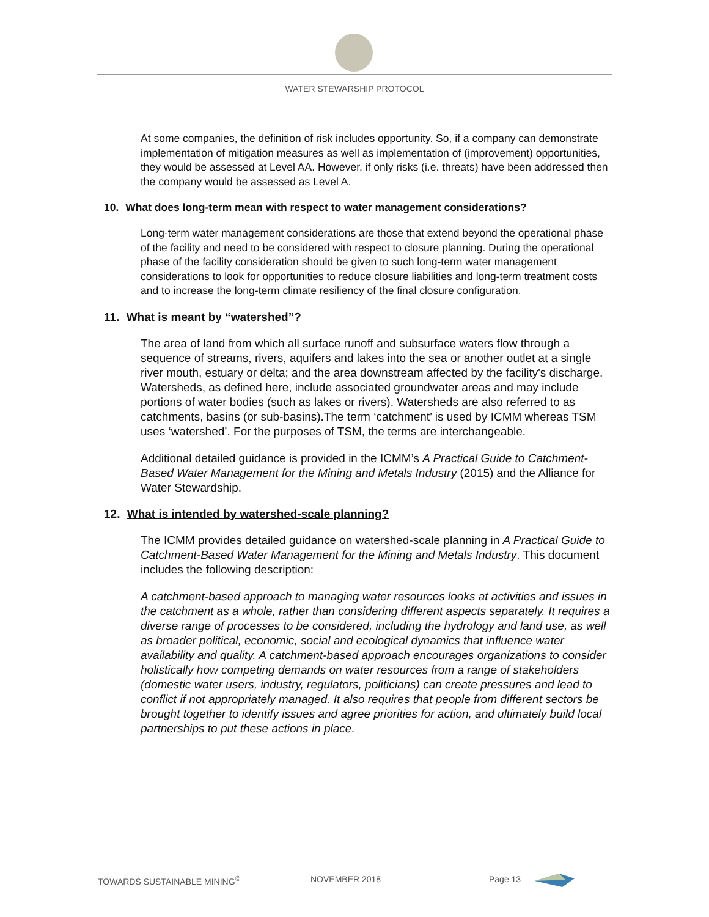WATER STEWARSHIP PROTOCOL
At some companies, the definition of risk includes opportunity. So, if a company can demonstrate implementation of mitigation measures as well as implementation of (improvement) opportunities, they would be assessed at Level AA. However, if only risks (i.e. threats) have been addressed then the company would be assessed as Level A.
10. What does long-term mean with respect to water management considerations?
Long-term water management considerations are those that extend beyond the operational phase of the facility and need to be considered with respect to closure planning. During the operational phase of the facility consideration should be given to such long-term water management considerations to look for opportunities to reduce closure liabilities and long-term treatment costs and to increase the long-term climate resiliency of the final closure configuration.
11. What is meant by “watershed”?
The area of land from which all surface runoff and subsurface waters flow through a sequence of streams, rivers, aquifers and lakes into the sea or another outlet at a single river mouth, estuary or delta; and the area downstream affected by the facility's discharge. Watersheds, as defined here, include associated groundwater areas and may include portions of water bodies (such as lakes or rivers). Watersheds are also referred to as catchments, basins (or sub-basins).The term ‘catchment’ is used by ICMM whereas TSM uses ‘watershed’. For the purposes of TSM, the terms are interchangeable.
Additional detailed guidance is provided in the ICMM’s A Practical Guide to Catchment-Based Water Management for the Mining and Metals Industry (2015) and the Alliance for Water Stewardship.
12. What is intended by watershed-scale planning?
The ICMM provides detailed guidance on watershed-scale planning in A Practical Guide to Catchment-Based Water Management for the Mining and Metals Industry. This document includes the following description:
A catchment-based approach to managing water resources looks at activities and issues in the catchment as a whole, rather than considering different aspects separately. It requires a diverse range of processes to be considered, including the hydrology and land use, as well as broader political, economic, social and ecological dynamics that influence water availability and quality. A catchment-based approach encourages organizations to consider holistically how competing demands on water resources from a range of stakeholders (domestic water users, industry, regulators, politicians) can create pressures and lead to conflict if not appropriately managed. It also requires that people from different sectors be brought together to identify issues and agree priorities for action, and ultimately build local partnerships to put these actions in place.
TOWARDS SUSTAINABLE MINING<sup>©</sup> NOVEMBER 2018 Page 13